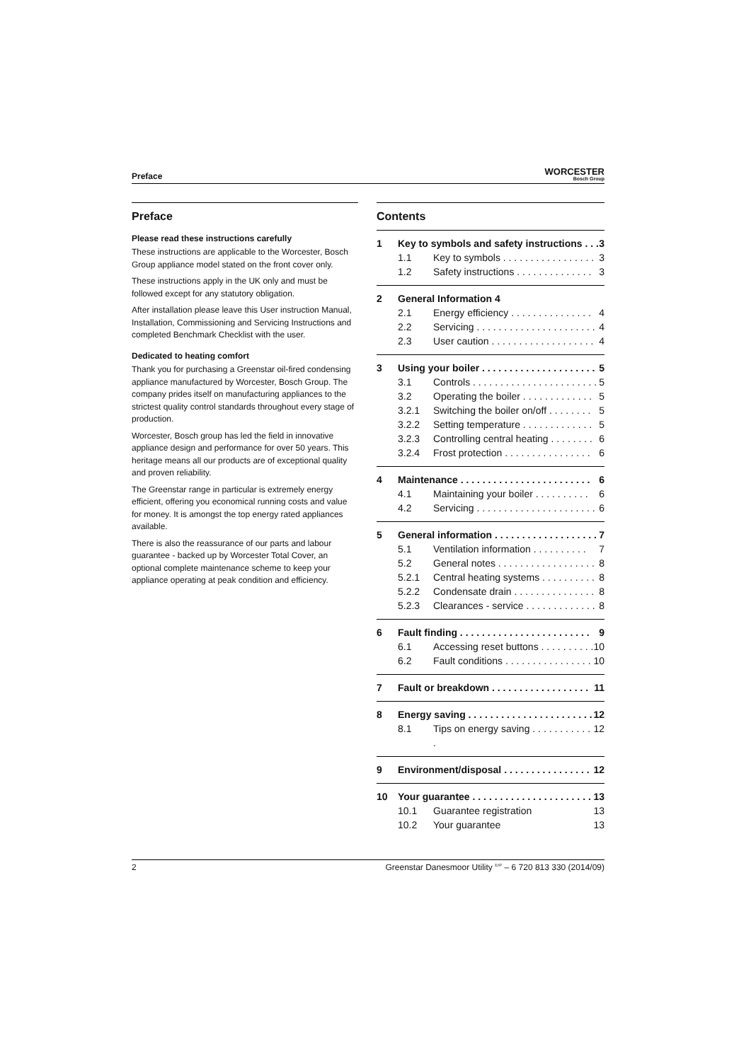Preface
WORCESTER
Bosch Group
Preface
Please read these instructions carefully
These instructions are applicable to the Worcester, Bosch Group appliance model stated on the front cover only.
These instructions apply in the UK only and must be followed except for any statutory obligation.
After installation please leave this User instruction Manual, Installation, Commissioning and Servicing Instructions and completed Benchmark Checklist with the user.
Dedicated to heating comfort
Thank you for purchasing a Greenstar oil-fired condensing appliance manufactured by Worcester, Bosch Group. The company prides itself on manufacturing appliances to the strictest quality control standards throughout every stage of production.
Worcester, Bosch group has led the field in innovative appliance design and performance for over 50 years. This heritage means all our products are of exceptional quality and proven reliability.
The Greenstar range in particular is extremely energy efficient, offering you economical running costs and value for money. It is amongst the top energy rated appliances available.
There is also the reassurance of our parts and labour guarantee - backed up by Worcester Total Cover, an optional complete maintenance scheme to keep your appliance operating at peak condition and efficiency.
Contents
1 Key to symbols and safety instructions . . . 3
1.1 Key to symbols . . . . . . . . . . . . . . . . . 3
1.2 Safety instructions . . . . . . . . . . . . . . 3
2 General Information 4
2.1 Energy efficiency . . . . . . . . . . . . . . . 4
2.2 Servicing . . . . . . . . . . . . . . . . . . . . . . 4
2.3 User caution . . . . . . . . . . . . . . . . . . . 4
3 Using your boiler . . . . . . . . . . . . . . . . . . . . . 5
3.1 Controls . . . . . . . . . . . . . . . . . . . . . . . 5
3.2 Operating the boiler . . . . . . . . . . . . . 5
3.2.1 Switching the boiler on/off . . . . . . . . 5
3.2.2 Setting temperature . . . . . . . . . . . . . 5
3.2.3 Controlling central heating . . . . . . . . 6
3.2.4 Frost protection . . . . . . . . . . . . . . . . 6
4 Maintenance . . . . . . . . . . . . . . . . . . . . . . . . 6
4.1 Maintaining your boiler . . . . . . . . . . 6
4.2 Servicing . . . . . . . . . . . . . . . . . . . . . . 6
5 General information . . . . . . . . . . . . . . . . . . . 7
5.1 Ventilation information . . . . . . . . . . 7
5.2 General notes . . . . . . . . . . . . . . . . . . 8
5.2.1 Central heating systems . . . . . . . . . . 8
5.2.2 Condensate drain . . . . . . . . . . . . . . . 8
5.2.3 Clearances - service . . . . . . . . . . . . . 8
6 Fault finding . . . . . . . . . . . . . . . . . . . . . . . . 9
6.1 Accessing reset buttons . . . . . . . . . . 10
6.2 Fault conditions . . . . . . . . . . . . . . . . 10
7 Fault or breakdown . . . . . . . . . . . . . . . . . . 11
8 Energy saving . . . . . . . . . . . . . . . . . . . . . . . 12
8.1 Tips on energy saving . . . . . . . . . . . . 12
9 Environment/disposal . . . . . . . . . . . . . . . . 12
10 Your guarantee . . . . . . . . . . . . . . . . . . . . . . 13
10.1 Guarantee registration 13
10.2 Your guarantee 13
2 Greenstar Danesmoor Utility <sup>ErP</sup> – 6 720 813 330 (2014/09)